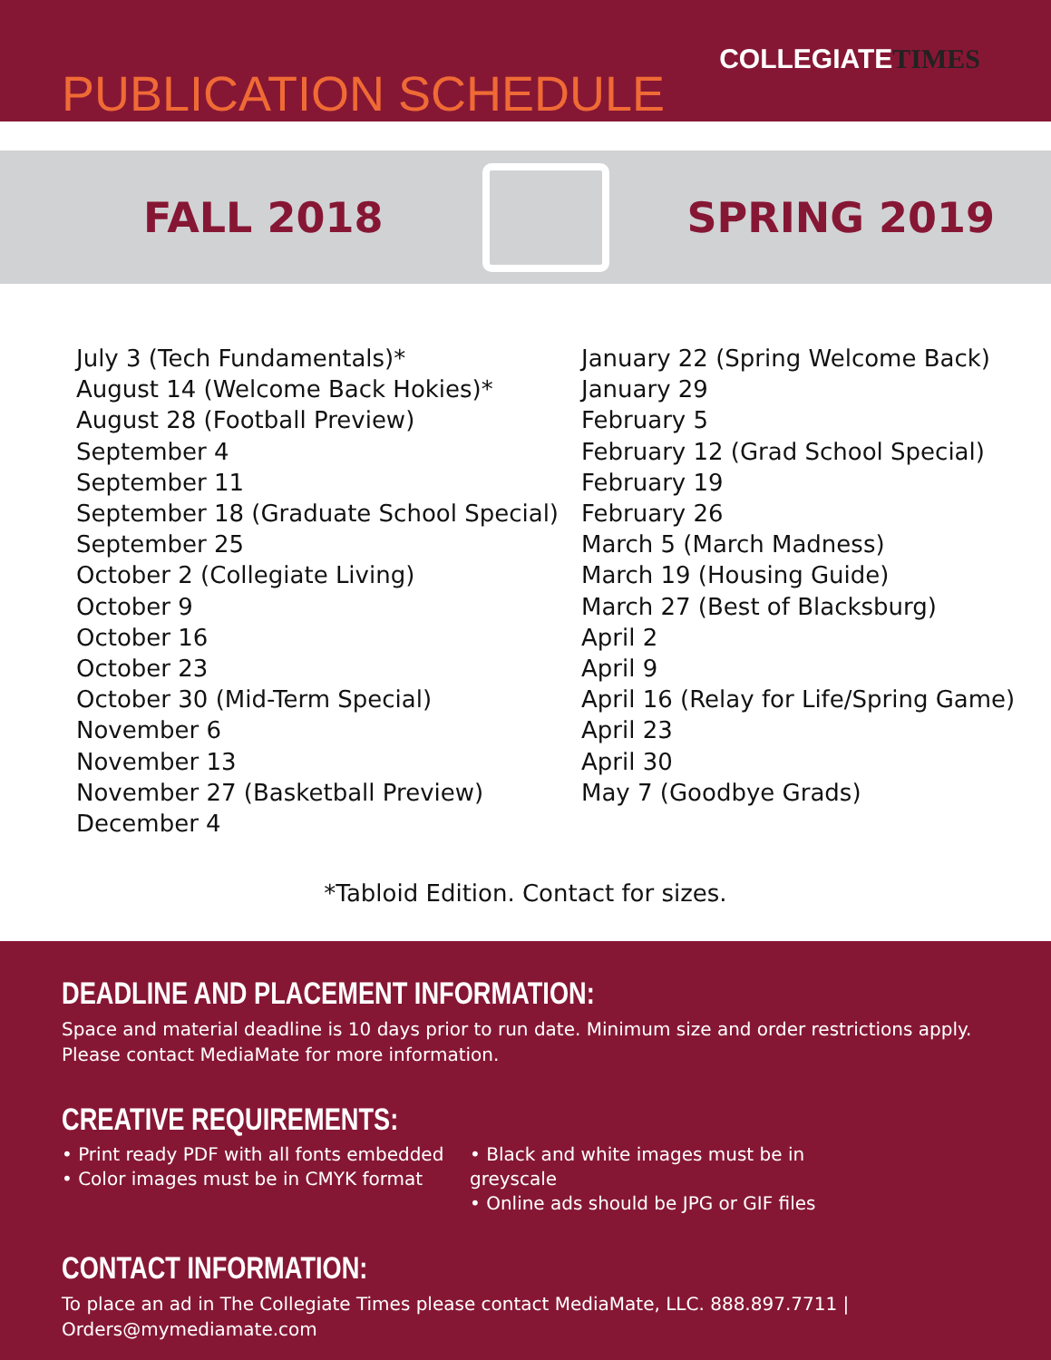COLLEGIATETIMES
PUBLICATION SCHEDULE
FALL 2018 SPRING 2019
July 3 (Tech Fundamentals)*
August 14 (Welcome Back Hokies)*
August 28 (Football Preview)
September 4
September 11
September 18 (Graduate School Special)
September 25
October 2 (Collegiate Living)
October 9
October 16
October 23
October 30 (Mid-Term Special)
November 6
November 13
November 27 (Basketball Preview)
December 4
January 22 (Spring Welcome Back)
January 29
February 5
February 12 (Grad School Special)
February 19
February 26
March 5 (March Madness)
March 19 (Housing Guide)
March 27 (Best of Blacksburg)
April 2
April 9
April 16 (Relay for Life/Spring Game)
April 23
April 30
May 7 (Goodbye Grads)
*Tabloid Edition. Contact for sizes.
DEADLINE AND PLACEMENT INFORMATION:
Space and material deadline is 10 days prior to run date. Minimum size and order restrictions apply.
Please contact MediaMate for more information.
CREATIVE REQUIREMENTS:
• Print ready PDF with all fonts embedded
• Color images must be in CMYK format
• Black and white images must be in greyscale
• Online ads should be JPG or GIF files
CONTACT INFORMATION:
To place an ad in The Collegiate Times please contact MediaMate, LLC. 888.897.7711 | Orders@mymediamate.com